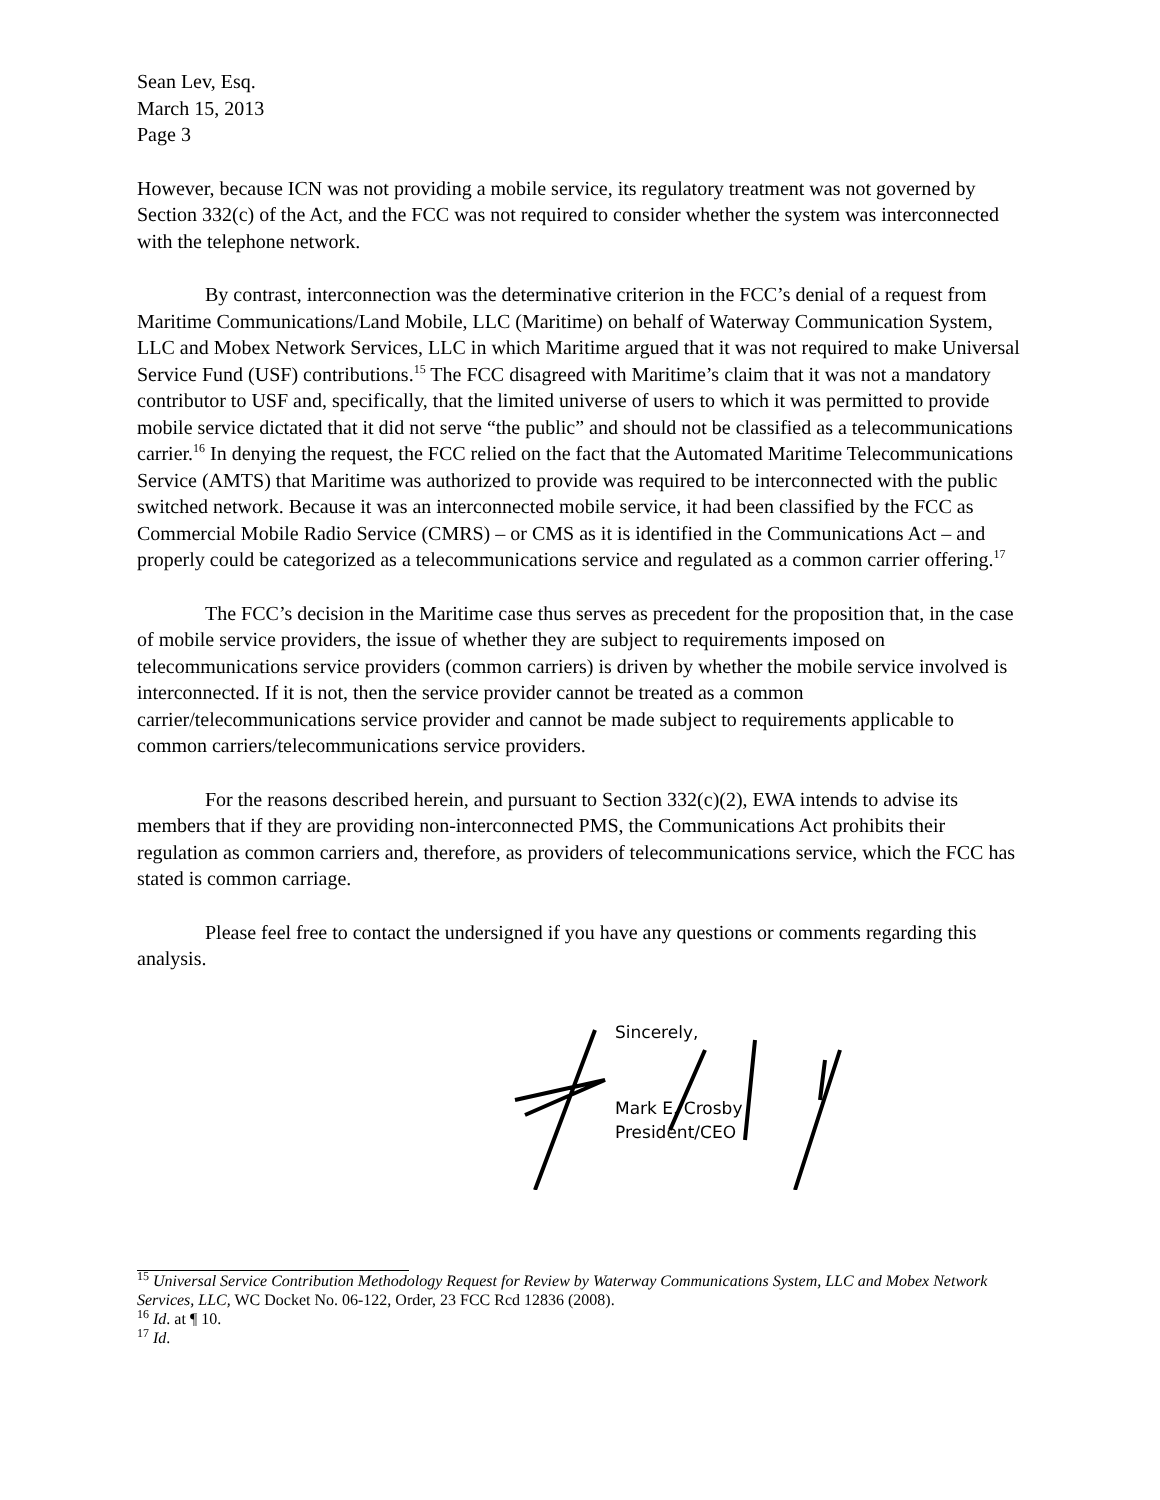Sean Lev, Esq.
March 15, 2013
Page 3
However, because ICN was not providing a mobile service, its regulatory treatment was not governed by Section 332(c) of the Act, and the FCC was not required to consider whether the system was interconnected with the telephone network.
By contrast, interconnection was the determinative criterion in the FCC’s denial of a request from Maritime Communications/Land Mobile, LLC (Maritime) on behalf of Waterway Communication System, LLC and Mobex Network Services, LLC in which Maritime argued that it was not required to make Universal Service Fund (USF) contributions.<sup>15</sup> The FCC disagreed with Maritime’s claim that it was not a mandatory contributor to USF and, specifically, that the limited universe of users to which it was permitted to provide mobile service dictated that it did not serve “the public” and should not be classified as a telecommunications carrier.<sup>16</sup> In denying the request, the FCC relied on the fact that the Automated Maritime Telecommunications Service (AMTS) that Maritime was authorized to provide was required to be interconnected with the public switched network. Because it was an interconnected mobile service, it had been classified by the FCC as Commercial Mobile Radio Service (CMRS) – or CMS as it is identified in the Communications Act – and properly could be categorized as a telecommunications service and regulated as a common carrier offering.<sup>17</sup>
The FCC’s decision in the Maritime case thus serves as precedent for the proposition that, in the case of mobile service providers, the issue of whether they are subject to requirements imposed on telecommunications service providers (common carriers) is driven by whether the mobile service involved is interconnected. If it is not, then the service provider cannot be treated as a common carrier/telecommunications service provider and cannot be made subject to requirements applicable to common carriers/telecommunications service providers.
For the reasons described herein, and pursuant to Section 332(c)(2), EWA intends to advise its members that if they are providing non-interconnected PMS, the Communications Act prohibits their regulation as common carriers and, therefore, as providers of telecommunications service, which the FCC has stated is common carriage.
Please feel free to contact the undersigned if you have any questions or comments regarding this analysis.
Sincerely,
Mark E. Crosby
President/CEO
<sup>15</sup> Universal Service Contribution Methodology Request for Review by Waterway Communications System, LLC and Mobex Network Services, LLC, WC Docket No. 06-122, Order, 23 FCC Rcd 12836 (2008).
<sup>16</sup> Id. at ¶ 10.
<sup>17</sup> Id.